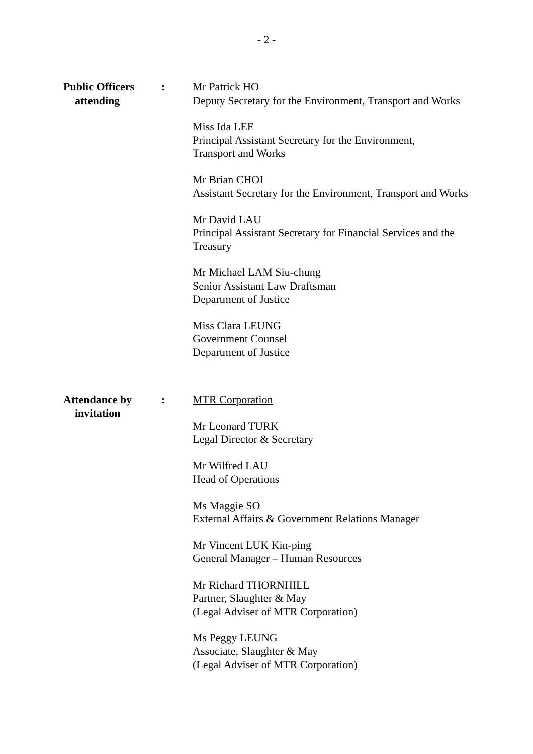- 2 -
Public Officers
attending
: Mr Patrick HO
Deputy Secretary for the Environment, Transport and Works
Miss Ida LEE
Principal Assistant Secretary for the Environment,
Transport and Works
Mr Brian CHOI
Assistant Secretary for the Environment, Transport and Works
Mr David LAU
Principal Assistant Secretary for Financial Services and the Treasury
Mr Michael LAM Siu-chung
Senior Assistant Law Draftsman
Department of Justice
Miss Clara LEUNG
Government Counsel
Department of Justice
Attendance by
invitation
: MTR Corporation
Mr Leonard TURK
Legal Director & Secretary
Mr Wilfred LAU
Head of Operations
Ms Maggie SO
External Affairs & Government Relations Manager
Mr Vincent LUK Kin-ping
General Manager – Human Resources
Mr Richard THORNHILL
Partner, Slaughter & May
(Legal Adviser of MTR Corporation)
Ms Peggy LEUNG
Associate, Slaughter & May
(Legal Adviser of MTR Corporation)